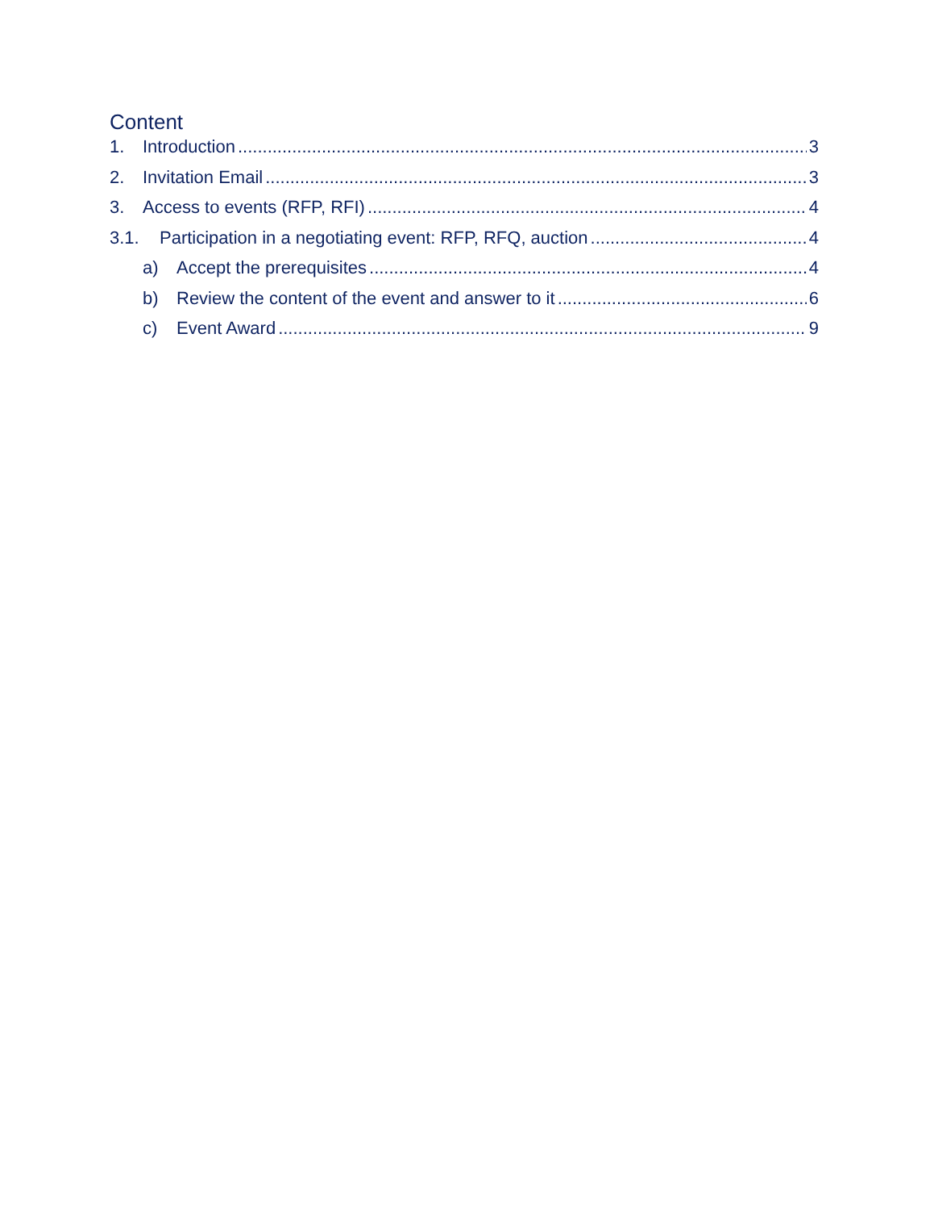Content
1. Introduction 3
2. Invitation Email 3
3. Access to events (RFP, RFI) 4
3.1. Participation in a negotiating event: RFP, RFQ, auction 4
a) Accept the prerequisites 4
b) Review the content of the event and answer to it 6
c) Event Award 9